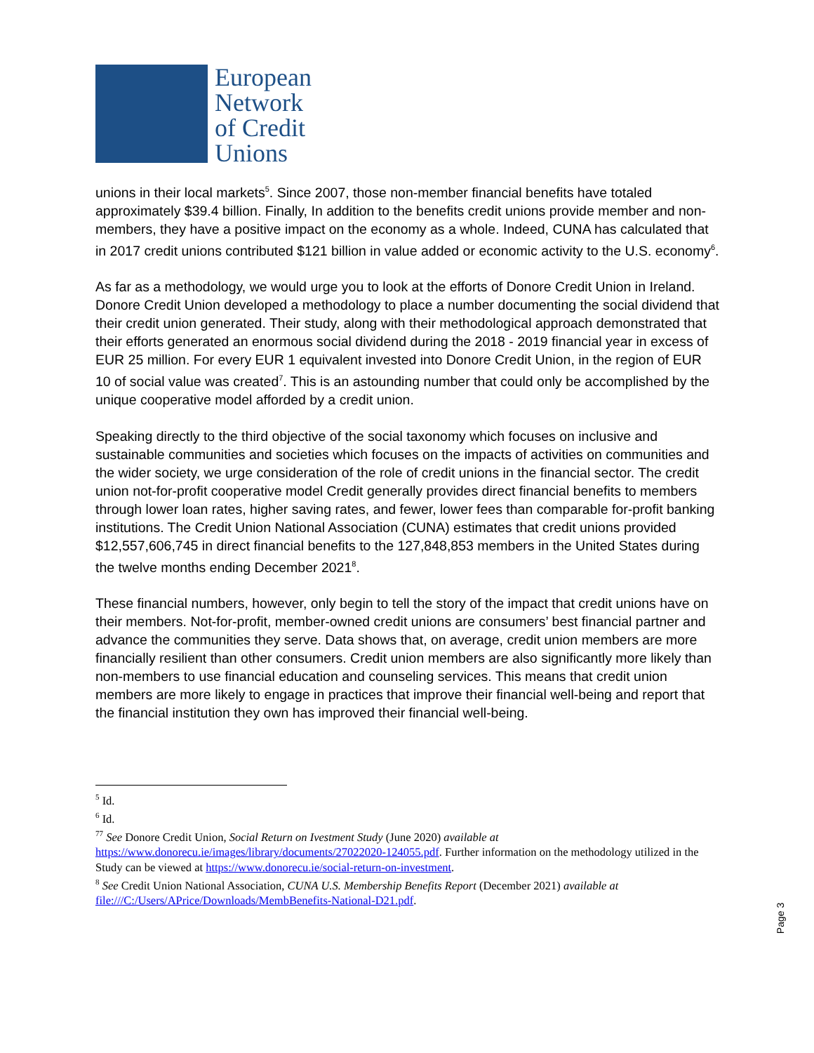European
Network
of Credit
Unions
unions in their local markets<sup>5</sup>. Since 2007, those non-member financial benefits have totaled approximately $39.4 billion. Finally, In addition to the benefits credit unions provide member and non-members, they have a positive impact on the economy as a whole. Indeed, CUNA has calculated that in 2017 credit unions contributed $121 billion in value added or economic activity to the U.S. economy<sup>6</sup>.
As far as a methodology, we would urge you to look at the efforts of Donore Credit Union in Ireland. Donore Credit Union developed a methodology to place a number documenting the social dividend that their credit union generated. Their study, along with their methodological approach demonstrated that their efforts generated an enormous social dividend during the 2018 - 2019 financial year in excess of EUR 25 million. For every EUR 1 equivalent invested into Donore Credit Union, in the region of EUR 10 of social value was created<sup>7</sup>. This is an astounding number that could only be accomplished by the unique cooperative model afforded by a credit union.
Speaking directly to the third objective of the social taxonomy which focuses on inclusive and sustainable communities and societies which focuses on the impacts of activities on communities and the wider society, we urge consideration of the role of credit unions in the financial sector. The credit union not-for-profit cooperative model Credit generally provides direct financial benefits to members through lower loan rates, higher saving rates, and fewer, lower fees than comparable for-profit banking institutions. The Credit Union National Association (CUNA) estimates that credit unions provided $12,557,606,745 in direct financial benefits to the 127,848,853 members in the United States during the twelve months ending December 2021<sup>8</sup>.
These financial numbers, however, only begin to tell the story of the impact that credit unions have on their members. Not-for-profit, member-owned credit unions are consumers’ best financial partner and advance the communities they serve. Data shows that, on average, credit union members are more financially resilient than other consumers. Credit union members are also significantly more likely than non-members to use financial education and counseling services. This means that credit union members are more likely to engage in practices that improve their financial well-being and report that the financial institution they own has improved their financial well-being.
<sup>5</sup> Id.
<sup>6</sup> Id.
<sup>77</sup> See Donore Credit Union, Social Return on Ivestment Study (June 2020) available at https://www.donorecu.ie/images/library/documents/27022020-124055.pdf. Further information on the methodology utilized in the Study can be viewed at https://www.donorecu.ie/social-return-on-investment.
<sup>8</sup> See Credit Union National Association, CUNA U.S. Membership Benefits Report (December 2021) available at file:///C:/Users/APrice/Downloads/MembBenefits-National-D21.pdf.
Page 3